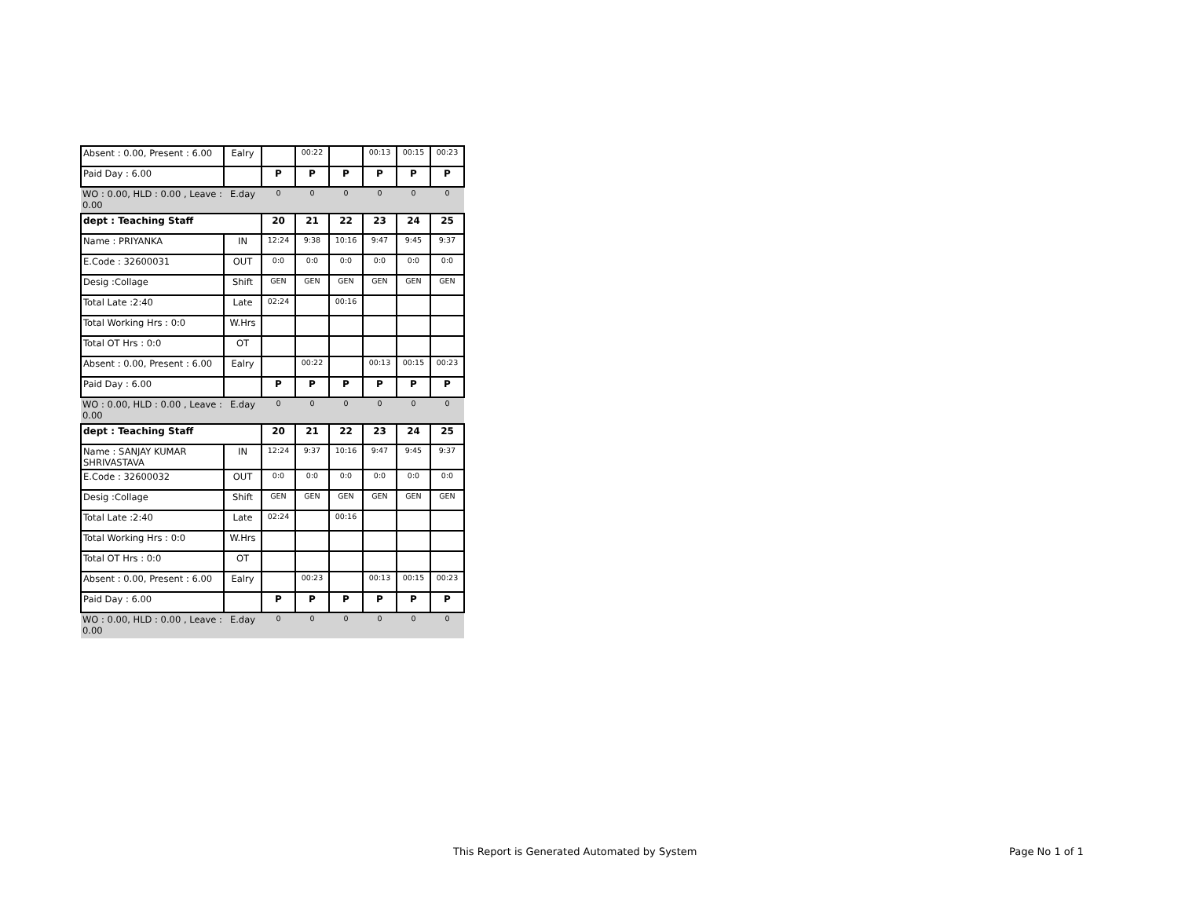| Absent : 0.00, Present : 6.00 | Ealry | | 00:22 | | 00:13 | 00:15 | 00:23 |
| Paid Day : 6.00 | | P | P | P | P | P | P |
| WO : 0.00, HLD : 0.00 , Leave : 0.00 | E.day | 0 | 0 | 0 | 0 | 0 | 0 |
| dept : Teaching Staff | | 20 | 21 | 22 | 23 | 24 | 25 |
| Name : PRIYANKA | IN | 12:24 | 9:38 | 10:16 | 9:47 | 9:45 | 9:37 |
| E.Code : 32600031 | OUT | 0:0 | 0:0 | 0:0 | 0:0 | 0:0 | 0:0 |
| Desig :Collage | Shift | GEN | GEN | GEN | GEN | GEN | GEN |
| Total Late :2:40 | Late | 02:24 | | 00:16 | | | |
| Total Working Hrs : 0:0 | W.Hrs | | | | | | |
| Total OT Hrs : 0:0 | OT | | | | | | |
| Absent : 0.00, Present : 6.00 | Ealry | | 00:22 | | 00:13 | 00:15 | 00:23 |
| Paid Day : 6.00 | | P | P | P | P | P | P |
| WO : 0.00, HLD : 0.00 , Leave : 0.00 | E.day | 0 | 0 | 0 | 0 | 0 | 0 |
| dept : Teaching Staff | | 20 | 21 | 22 | 23 | 24 | 25 |
| Name : SANJAY KUMAR SHRIVASTAVA | IN | 12:24 | 9:37 | 10:16 | 9:47 | 9:45 | 9:37 |
| E.Code : 32600032 | OUT | 0:0 | 0:0 | 0:0 | 0:0 | 0:0 | 0:0 |
| Desig :Collage | Shift | GEN | GEN | GEN | GEN | GEN | GEN |
| Total Late :2:40 | Late | 02:24 | | 00:16 | | | |
| Total Working Hrs : 0:0 | W.Hrs | | | | | | |
| Total OT Hrs : 0:0 | OT | | | | | | |
| Absent : 0.00, Present : 6.00 | Ealry | | 00:23 | | 00:13 | 00:15 | 00:23 |
| Paid Day : 6.00 | | P | P | P | P | P | P |
| WO : 0.00, HLD : 0.00 , Leave : 0.00 | E.day | 0 | 0 | 0 | 0 | 0 | 0 |
This Report is Generated Automated by System
Page No 1 of 1